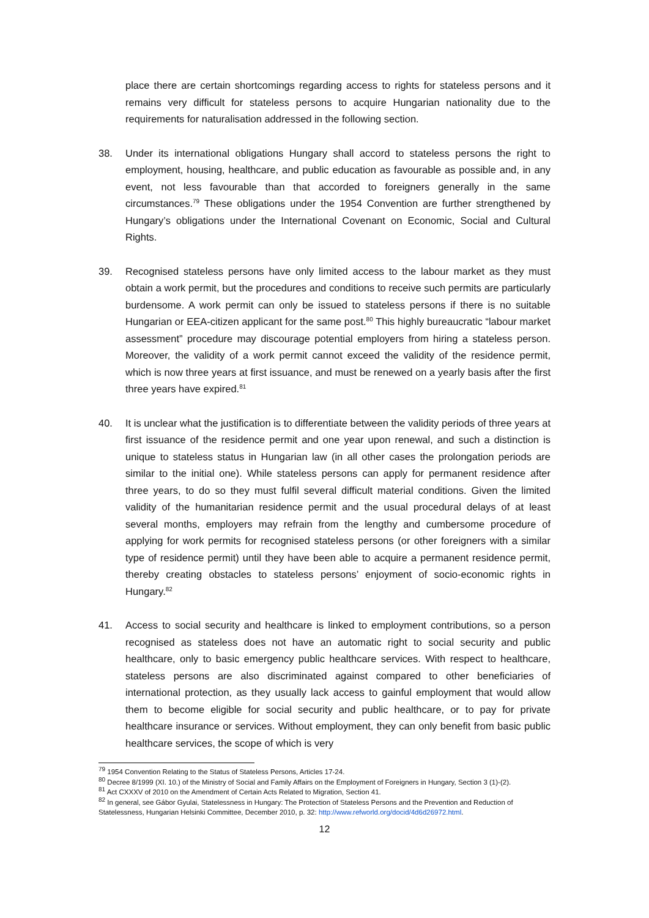place there are certain shortcomings regarding access to rights for stateless persons and it remains very difficult for stateless persons to acquire Hungarian nationality due to the requirements for naturalisation addressed in the following section.
38. Under its international obligations Hungary shall accord to stateless persons the right to employment, housing, healthcare, and public education as favourable as possible and, in any event, not less favourable than that accorded to foreigners generally in the same circumstances.<sup>79</sup> These obligations under the 1954 Convention are further strengthened by Hungary’s obligations under the International Covenant on Economic, Social and Cultural Rights.
39. Recognised stateless persons have only limited access to the labour market as they must obtain a work permit, but the procedures and conditions to receive such permits are particularly burdensome. A work permit can only be issued to stateless persons if there is no suitable Hungarian or EEA-citizen applicant for the same post.<sup>80</sup> This highly bureaucratic “labour market assessment” procedure may discourage potential employers from hiring a stateless person. Moreover, the validity of a work permit cannot exceed the validity of the residence permit, which is now three years at first issuance, and must be renewed on a yearly basis after the first three years have expired.<sup>81</sup>
40. It is unclear what the justification is to differentiate between the validity periods of three years at first issuance of the residence permit and one year upon renewal, and such a distinction is unique to stateless status in Hungarian law (in all other cases the prolongation periods are similar to the initial one). While stateless persons can apply for permanent residence after three years, to do so they must fulfil several difficult material conditions. Given the limited validity of the humanitarian residence permit and the usual procedural delays of at least several months, employers may refrain from the lengthy and cumbersome procedure of applying for work permits for recognised stateless persons (or other foreigners with a similar type of residence permit) until they have been able to acquire a permanent residence permit, thereby creating obstacles to stateless persons’ enjoyment of socio-economic rights in Hungary.<sup>82</sup>
41. Access to social security and healthcare is linked to employment contributions, so a person recognised as stateless does not have an automatic right to social security and public healthcare, only to basic emergency public healthcare services. With respect to healthcare, stateless persons are also discriminated against compared to other beneficiaries of international protection, as they usually lack access to gainful employment that would allow them to become eligible for social security and public healthcare, or to pay for private healthcare insurance or services. Without employment, they can only benefit from basic public healthcare services, the scope of which is very
<sup>79</sup> 1954 Convention Relating to the Status of Stateless Persons, Articles 17-24.
<sup>80</sup> Decree 8/1999 (XI. 10.) of the Ministry of Social and Family Affairs on the Employment of Foreigners in Hungary, Section 3 (1)-(2).
<sup>81</sup> Act CXXXV of 2010 on the Amendment of Certain Acts Related to Migration, Section 41.
<sup>82</sup> In general, see Gábor Gyulai, Statelessness in Hungary: The Protection of Stateless Persons and the Prevention and Reduction of Statelessness, Hungarian Helsinki Committee, December 2010, p. 32: http://www.refworld.org/docid/4d6d26972.html.
12